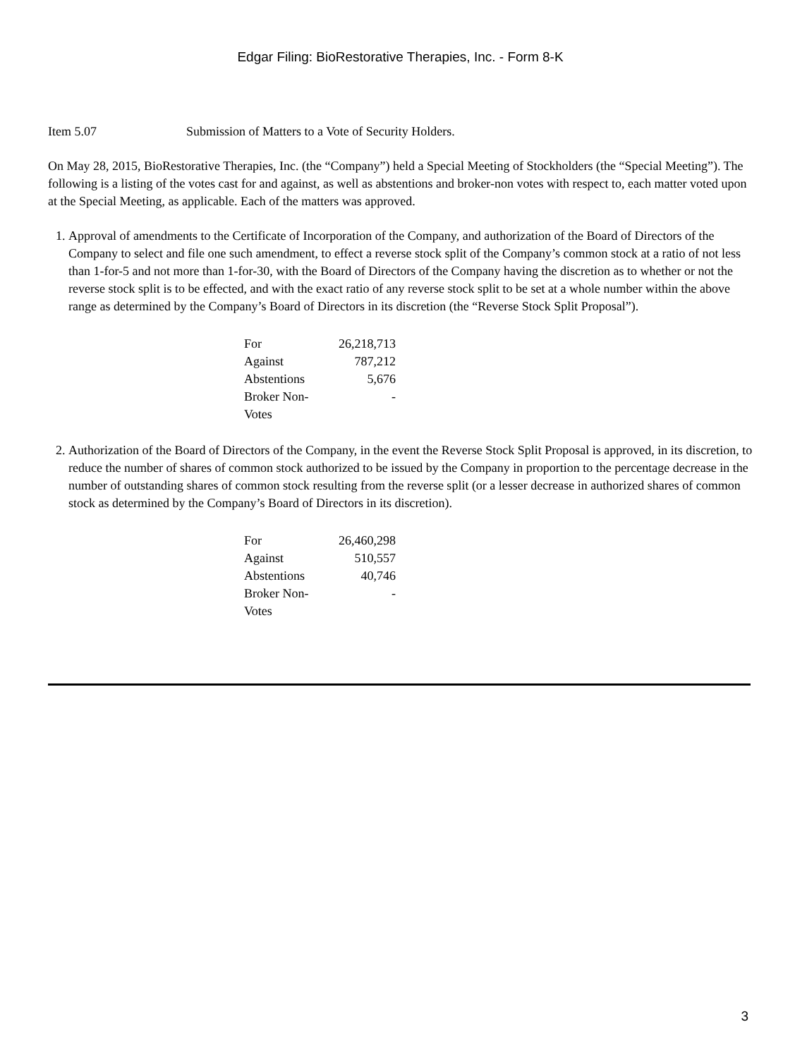Edgar Filing: BioRestorative Therapies, Inc. - Form 8-K
Item 5.07 Submission of Matters to a Vote of Security Holders.
On May 28, 2015, BioRestorative Therapies, Inc. (the “Company”) held a Special Meeting of Stockholders (the “Special Meeting”). The following is a listing of the votes cast for and against, as well as abstentions and broker-non votes with respect to, each matter voted upon at the Special Meeting, as applicable. Each of the matters was approved.
1. Approval of amendments to the Certificate of Incorporation of the Company, and authorization of the Board of Directors of the Company to select and file one such amendment, to effect a reverse stock split of the Company’s common stock at a ratio of not less than 1-for-5 and not more than 1-for-30, with the Board of Directors of the Company having the discretion as to whether or not the reverse stock split is to be effected, and with the exact ratio of any reverse stock split to be set at a whole number within the above range as determined by the Company’s Board of Directors in its discretion (the “Reverse Stock Split Proposal”).
| For | 26,218,713 |
| Against | 787,212 |
| Abstentions | 5,676 |
| Broker Non-Votes | - |
2. Authorization of the Board of Directors of the Company, in the event the Reverse Stock Split Proposal is approved, in its discretion, to reduce the number of shares of common stock authorized to be issued by the Company in proportion to the percentage decrease in the number of outstanding shares of common stock resulting from the reverse split (or a lesser decrease in authorized shares of common stock as determined by the Company’s Board of Directors in its discretion).
| For | 26,460,298 |
| Against | 510,557 |
| Abstentions | 40,746 |
| Broker Non-Votes | - |
3